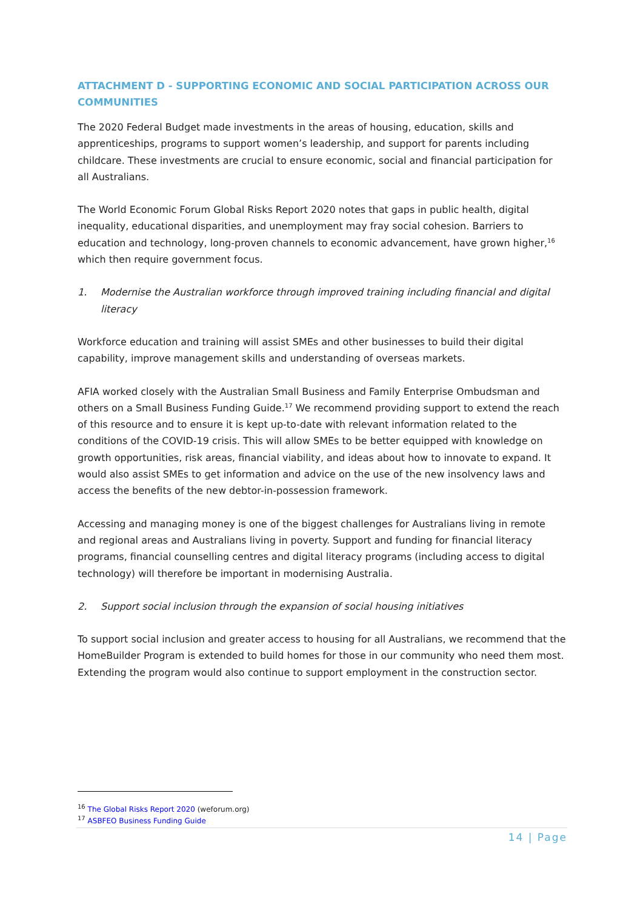ATTACHMENT D - SUPPORTING ECONOMIC AND SOCIAL PARTICIPATION ACROSS OUR COMMUNITIES
The 2020 Federal Budget made investments in the areas of housing, education, skills and apprenticeships, programs to support women’s leadership, and support for parents including childcare. These investments are crucial to ensure economic, social and financial participation for all Australians.
The World Economic Forum Global Risks Report 2020 notes that gaps in public health, digital inequality, educational disparities, and unemployment may fray social cohesion. Barriers to education and technology, long-proven channels to economic advancement, have grown higher,<sup>16</sup> which then require government focus.
1. Modernise the Australian workforce through improved training including financial and digital literacy
Workforce education and training will assist SMEs and other businesses to build their digital capability, improve management skills and understanding of overseas markets.
AFIA worked closely with the Australian Small Business and Family Enterprise Ombudsman and others on a Small Business Funding Guide.<sup>17</sup> We recommend providing support to extend the reach of this resource and to ensure it is kept up-to-date with relevant information related to the conditions of the COVID-19 crisis. This will allow SMEs to be better equipped with knowledge on growth opportunities, risk areas, financial viability, and ideas about how to innovate to expand. It would also assist SMEs to get information and advice on the use of the new insolvency laws and access the benefits of the new debtor-in-possession framework.
Accessing and managing money is one of the biggest challenges for Australians living in remote and regional areas and Australians living in poverty. Support and funding for financial literacy programs, financial counselling centres and digital literacy programs (including access to digital technology) will therefore be important in modernising Australia.
2. Support social inclusion through the expansion of social housing initiatives
To support social inclusion and greater access to housing for all Australians, we recommend that the HomeBuilder Program is extended to build homes for those in our community who need them most. Extending the program would also continue to support employment in the construction sector.
<sup>16</sup> The Global Risks Report 2020 (weforum.org)
<sup>17</sup> ASBFEO Business Funding Guide
14 | Page